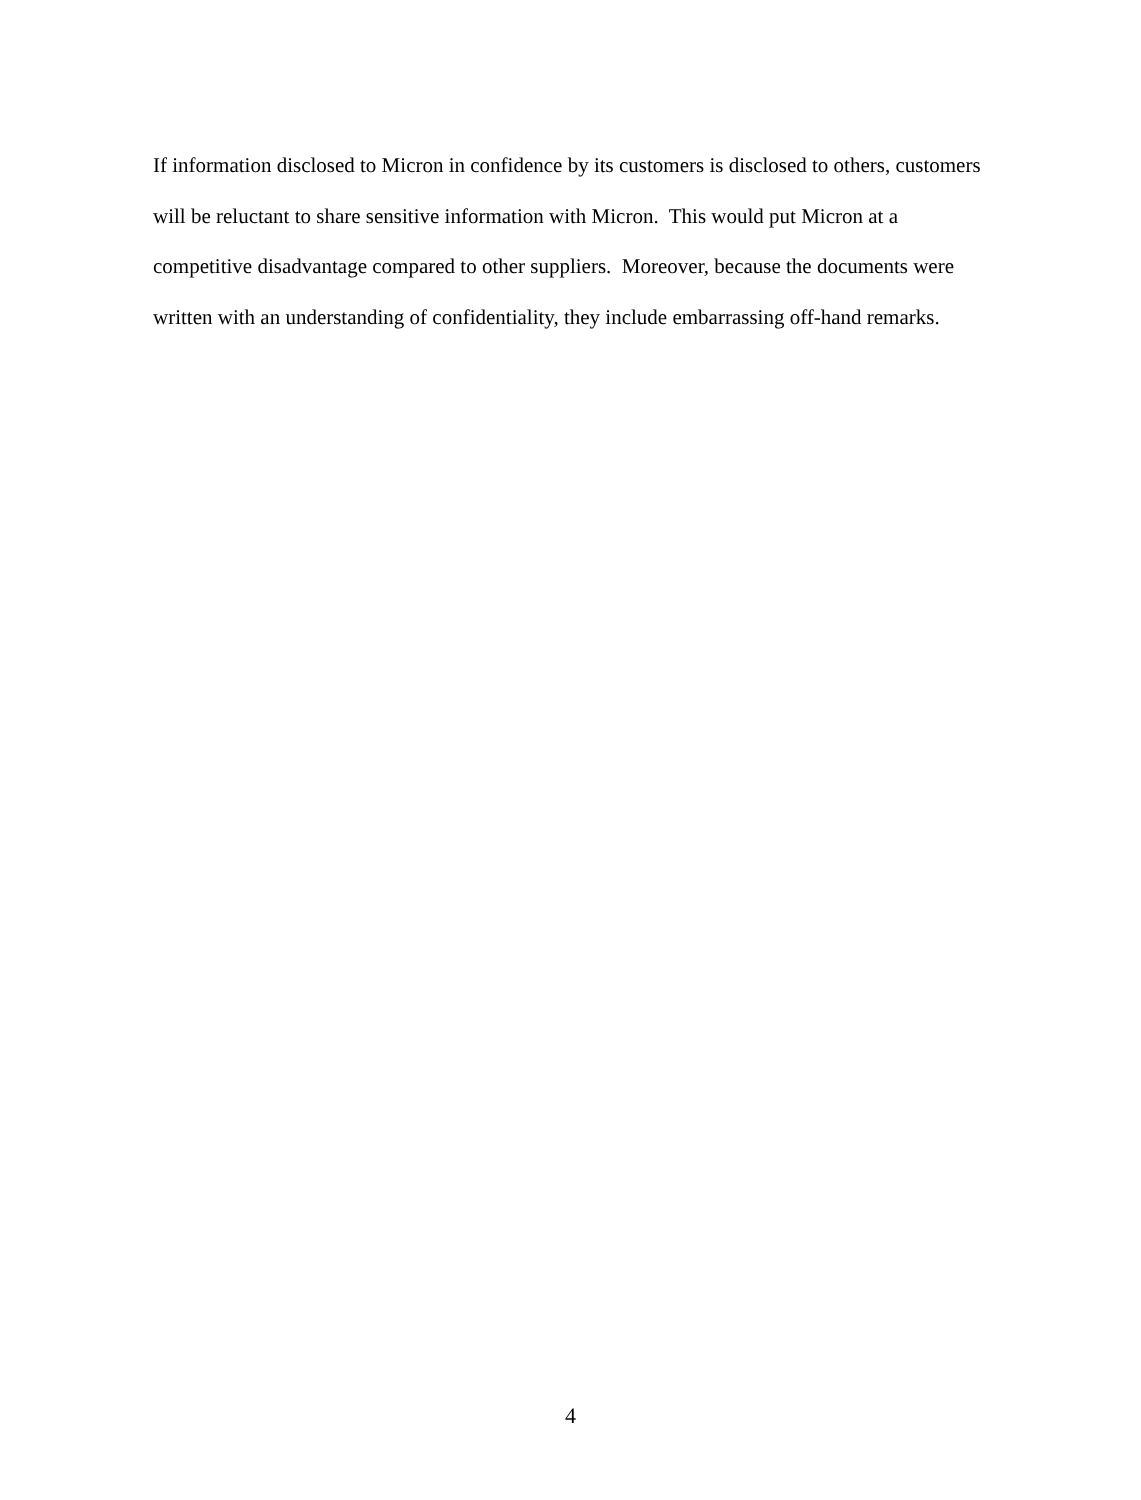If information disclosed to Micron in confidence by its customers is disclosed to others, customers will be reluctant to share sensitive information with Micron. This would put Micron at a competitive disadvantage compared to other suppliers. Moreover, because the documents were written with an understanding of confidentiality, they include embarrassing off-hand remarks.
4